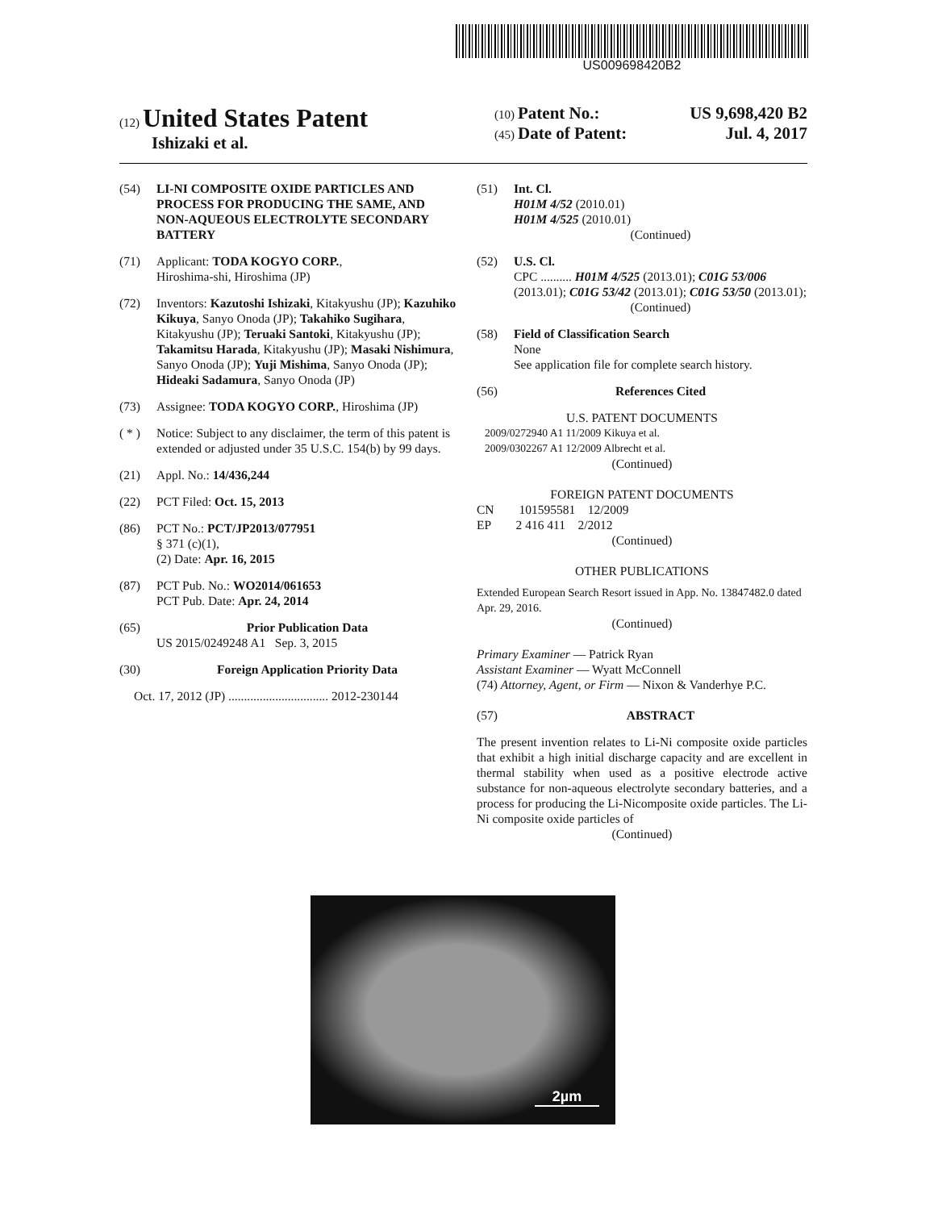US009698420B2
(12) United States Patent
Ishizaki et al.
(10) Patent No.: US 9,698,420 B2
(45) Date of Patent: Jul. 4, 2017
(54) LI-NI COMPOSITE OXIDE PARTICLES AND PROCESS FOR PRODUCING THE SAME, AND NON-AQUEOUS ELECTROLYTE SECONDARY BATTERY
(71) Applicant: TODA KOGYO CORP.,
Hiroshima-shi, Hiroshima (JP)
(72) Inventors: Kazutoshi Ishizaki, Kitakyushu (JP); Kazuhiko Kikuya, Sanyo Onoda (JP); Takahiko Sugihara, Kitakyushu (JP); Teruaki Santoki, Kitakyushu (JP); Takamitsu Harada, Kitakyushu (JP); Masaki Nishimura, Sanyo Onoda (JP); Yuji Mishima, Sanyo Onoda (JP); Hideaki Sadamura, Sanyo Onoda (JP)
(73) Assignee: TODA KOGYO CORP., Hiroshima (JP)
( * ) Notice: Subject to any disclaimer, the term of this patent is extended or adjusted under 35 U.S.C. 154(b) by 99 days.
(21) Appl. No.: 14/436,244
(22) PCT Filed: Oct. 15, 2013
(86) PCT No.: PCT/JP2013/077951
§ 371 (c)(1),
(2) Date: Apr. 16, 2015
(87) PCT Pub. No.: WO2014/061653
PCT Pub. Date: Apr. 24, 2014
(65) Prior Publication Data
US 2015/0249248 A1 Sep. 3, 2015
(30) Foreign Application Priority Data
Oct. 17, 2012 (JP) ................................ 2012-230144
(51) Int. Cl.
H01M 4/52 (2010.01)
H01M 4/525 (2010.01)
(Continued)
(52) U.S. Cl.
CPC .......... H01M 4/525 (2013.01); C01G 53/006 (2013.01); C01G 53/42 (2013.01); C01G 53/50 (2013.01);
(Continued)
(58) Field of Classification Search
None
See application file for complete search history.
(56) References Cited
U.S. PATENT DOCUMENTS
2009/0272940 A1 11/2009 Kikuya et al.
2009/0302267 A1 12/2009 Albrecht et al.
(Continued)
FOREIGN PATENT DOCUMENTS
CN 101595581 12/2009
EP 2 416 411 2/2012
(Continued)
OTHER PUBLICATIONS
Extended European Search Resort issued in App. No. 13847482.0 dated Apr. 29, 2016.
(Continued)
Primary Examiner — Patrick Ryan
Assistant Examiner — Wyatt McConnell
(74) Attorney, Agent, or Firm — Nixon & Vanderhye P.C.
(57) ABSTRACT
The present invention relates to Li-Ni composite oxide particles that exhibit a high initial discharge capacity and are excellent in thermal stability when used as a positive electrode active substance for non-aqueous electrolyte secondary batteries, and a process for producing the Li-Nicomposite oxide particles. The Li-Ni composite oxide particles of
(Continued)
2µm